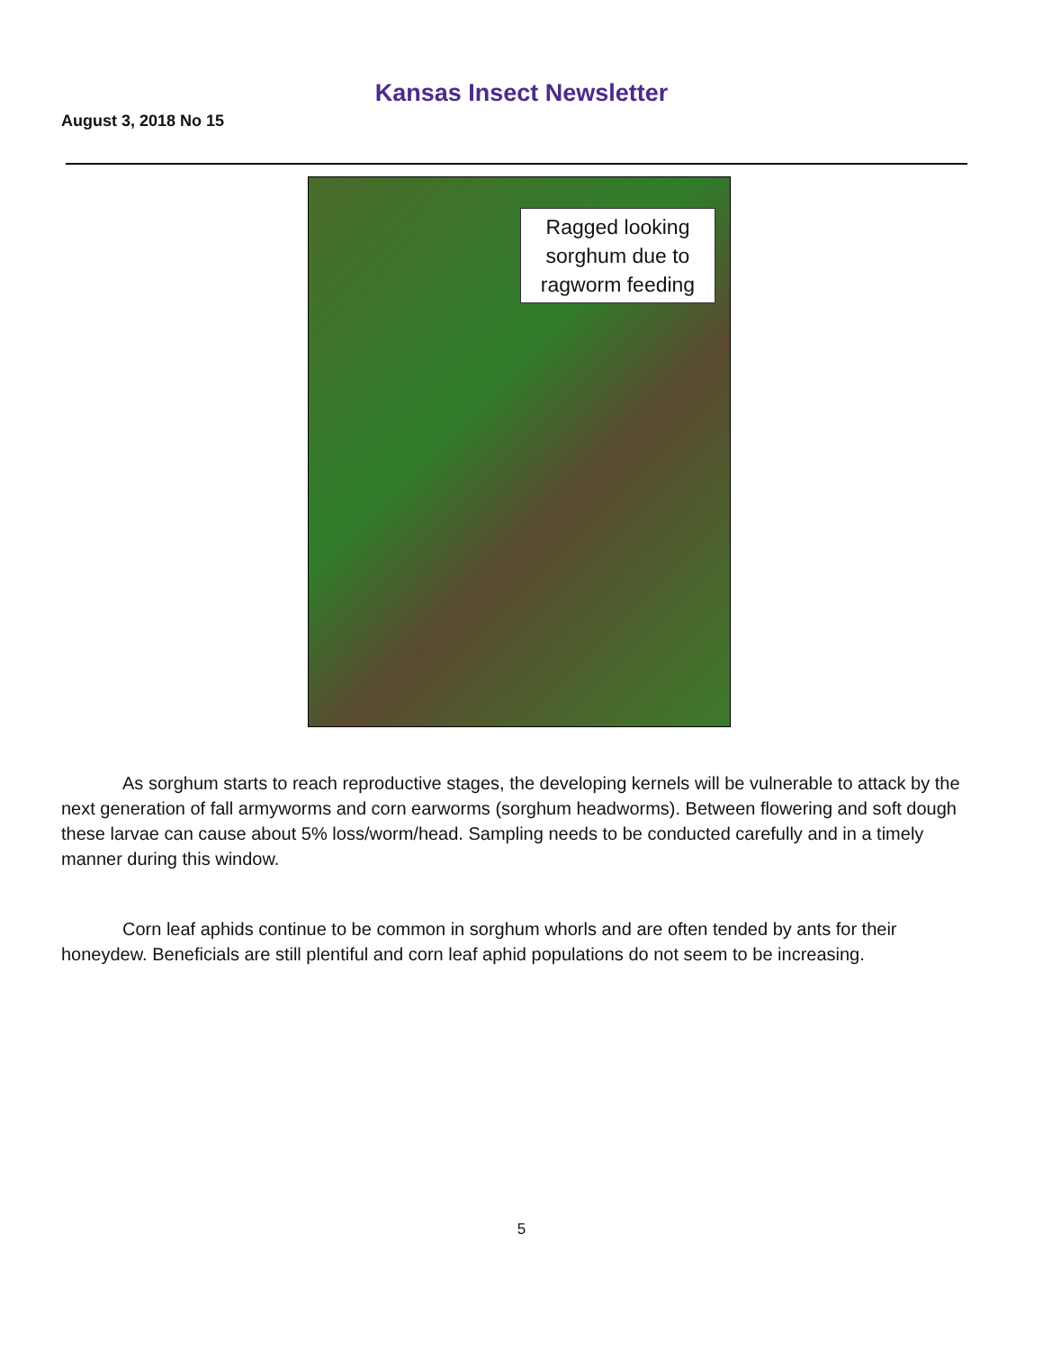Kansas Insect Newsletter
August 3, 2018 No 15
Ragged looking sorghum due to ragworm feeding
As sorghum starts to reach reproductive stages, the developing kernels will be vulnerable to attack by the next generation of fall armyworms and corn earworms (sorghum headworms). Between flowering and soft dough these larvae can cause about 5% loss/worm/head. Sampling needs to be conducted carefully and in a timely manner during this window.
Corn leaf aphids continue to be common in sorghum whorls and are often tended by ants for their honeydew. Beneficials are still plentiful and corn leaf aphid populations do not seem to be increasing.
5